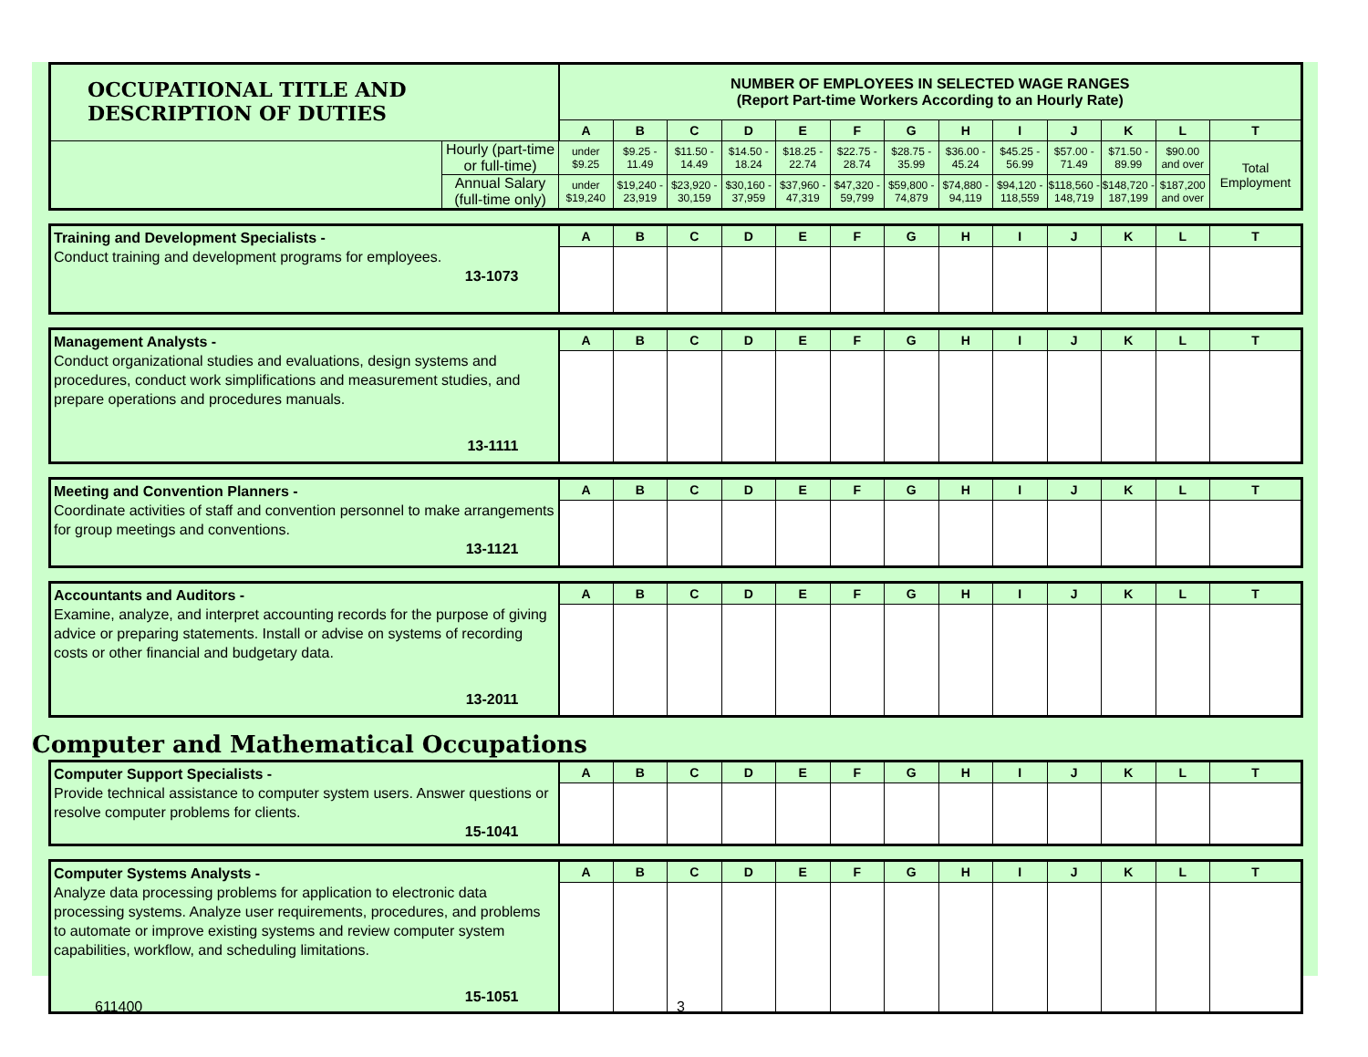| OCCUPATIONAL TITLE AND DESCRIPTION OF DUTIES | | NUMBER OF EMPLOYEES IN SELECTED WAGE RANGES (Report Part-time Workers According to an Hourly Rate) | | | | | | | | | | | | |
| | | A | B | C | D | E | F | G | H | I | J | K | L | T |
| | Hourly (part-time or full-time) | under $9.25 | $9.25 - 11.49 | $11.50 - 14.49 | $14.50 - 18.24 | $18.25 - 22.74 | $22.75 - 28.74 | $28.75 - 35.99 | $36.00 - 45.24 | $45.25 - 56.99 | $57.00 - 71.49 | $71.50 - 89.99 | $90.00 and over | Total Employment |
| | Annual Salary (full-time only) | under $19,240 | $19,240 - 23,919 | $23,920 - 30,159 | $30,160 - 37,959 | $37,960 - 47,319 | $47,320 - 59,799 | $59,800 - 74,879 | $74,880 - 94,119 | $94,120 - 118,559 | $118,560 - 148,719 | $148,720 - 187,199 | $187,200 and over | |
| Training and Development Specialists - Conduct training and development programs for employees. 13-1073 | A | B | C | D | E | F | G | H | I | J | K | L | T |
| Management Analysts - Conduct organizational studies and evaluations, design systems and procedures, conduct work simplifications and measurement studies, and prepare operations and procedures manuals. 13-1111 | A | B | C | D | E | F | G | H | I | J | K | L | T |
| Meeting and Convention Planners - Coordinate activities of staff and convention personnel to make arrangements for group meetings and conventions. 13-1121 | A | B | C | D | E | F | G | H | I | J | K | L | T |
| Accountants and Auditors - Examine, analyze, and interpret accounting records for the purpose of giving advice or preparing statements. Install or advise on systems of recording costs or other financial and budgetary data. 13-2011 | A | B | C | D | E | F | G | H | I | J | K | L | T |
Computer and Mathematical Occupations
| Computer Support Specialists - Provide technical assistance to computer system users. Answer questions or resolve computer problems for clients. 15-1041 | A | B | C | D | E | F | G | H | I | J | K | L | T |
| Computer Systems Analysts - Analyze data processing problems for application to electronic data processing systems. Analyze user requirements, procedures, and problems to automate or improve existing systems and review computer system capabilities, workflow, and scheduling limitations. 15-1051 | A | B | C | D | E | F | G | H | I | J | K | L | T |
611400 3